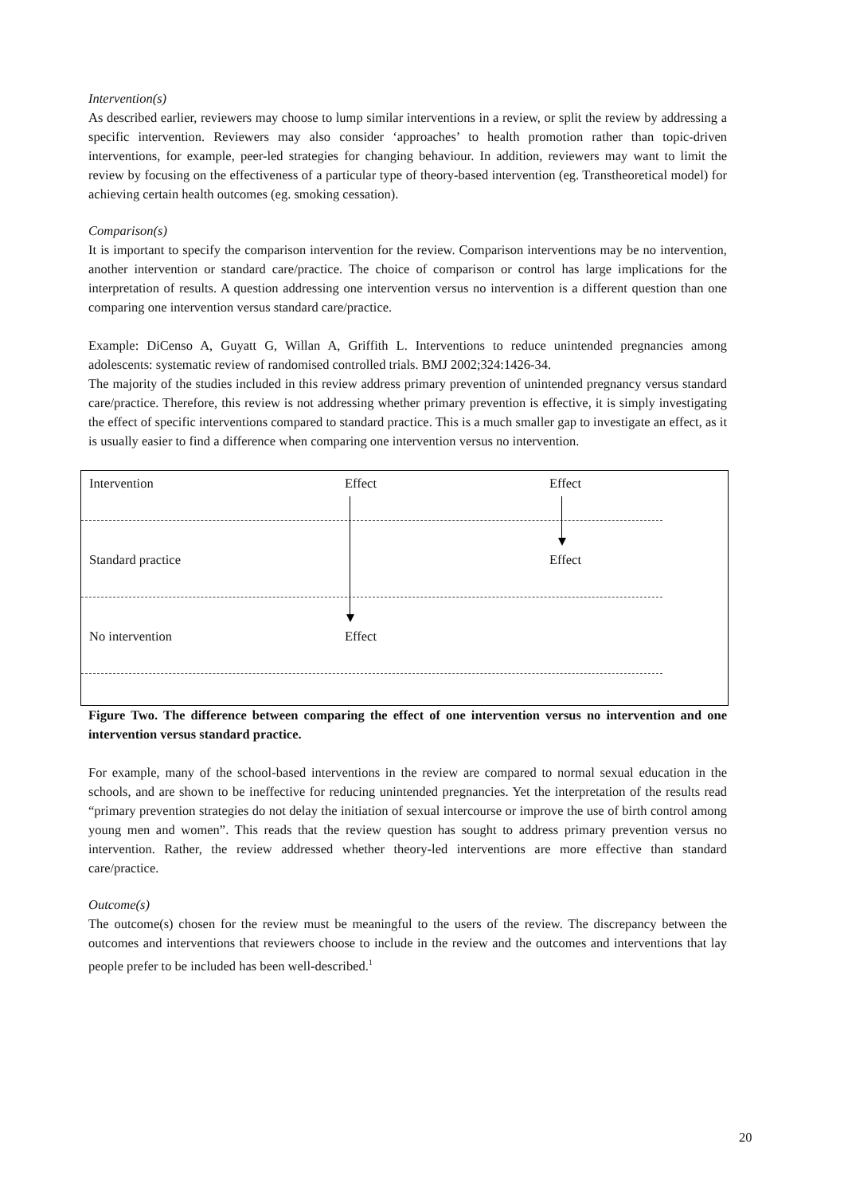Intervention(s)
As described earlier, reviewers may choose to lump similar interventions in a review, or split the review by addressing a specific intervention. Reviewers may also consider ‘approaches’ to health promotion rather than topic-driven interventions, for example, peer-led strategies for changing behaviour. In addition, reviewers may want to limit the review by focusing on the effectiveness of a particular type of theory-based intervention (eg. Transtheoretical model) for achieving certain health outcomes (eg. smoking cessation).
Comparison(s)
It is important to specify the comparison intervention for the review. Comparison interventions may be no intervention, another intervention or standard care/practice. The choice of comparison or control has large implications for the interpretation of results. A question addressing one intervention versus no intervention is a different question than one comparing one intervention versus standard care/practice.
Example: DiCenso A, Guyatt G, Willan A, Griffith L. Interventions to reduce unintended pregnancies among adolescents: systematic review of randomised controlled trials. BMJ 2002;324:1426-34.
The majority of the studies included in this review address primary prevention of unintended pregnancy versus standard care/practice. Therefore, this review is not addressing whether primary prevention is effective, it is simply investigating the effect of specific interventions compared to standard practice. This is a much smaller gap to investigate an effect, as it is usually easier to find a difference when comparing one intervention versus no intervention.
Intervention Effect Effect
Standard practice Effect
No intervention Effect
Figure Two. The difference between comparing the effect of one intervention versus no intervention and one intervention versus standard practice.
For example, many of the school-based interventions in the review are compared to normal sexual education in the schools, and are shown to be ineffective for reducing unintended pregnancies. Yet the interpretation of the results read “primary prevention strategies do not delay the initiation of sexual intercourse or improve the use of birth control among young men and women”. This reads that the review question has sought to address primary prevention versus no intervention. Rather, the review addressed whether theory-led interventions are more effective than standard care/practice.
Outcome(s)
The outcome(s) chosen for the review must be meaningful to the users of the review. The discrepancy between the outcomes and interventions that reviewers choose to include in the review and the outcomes and interventions that lay people prefer to be included has been well-described.<sup>1</sup>
20